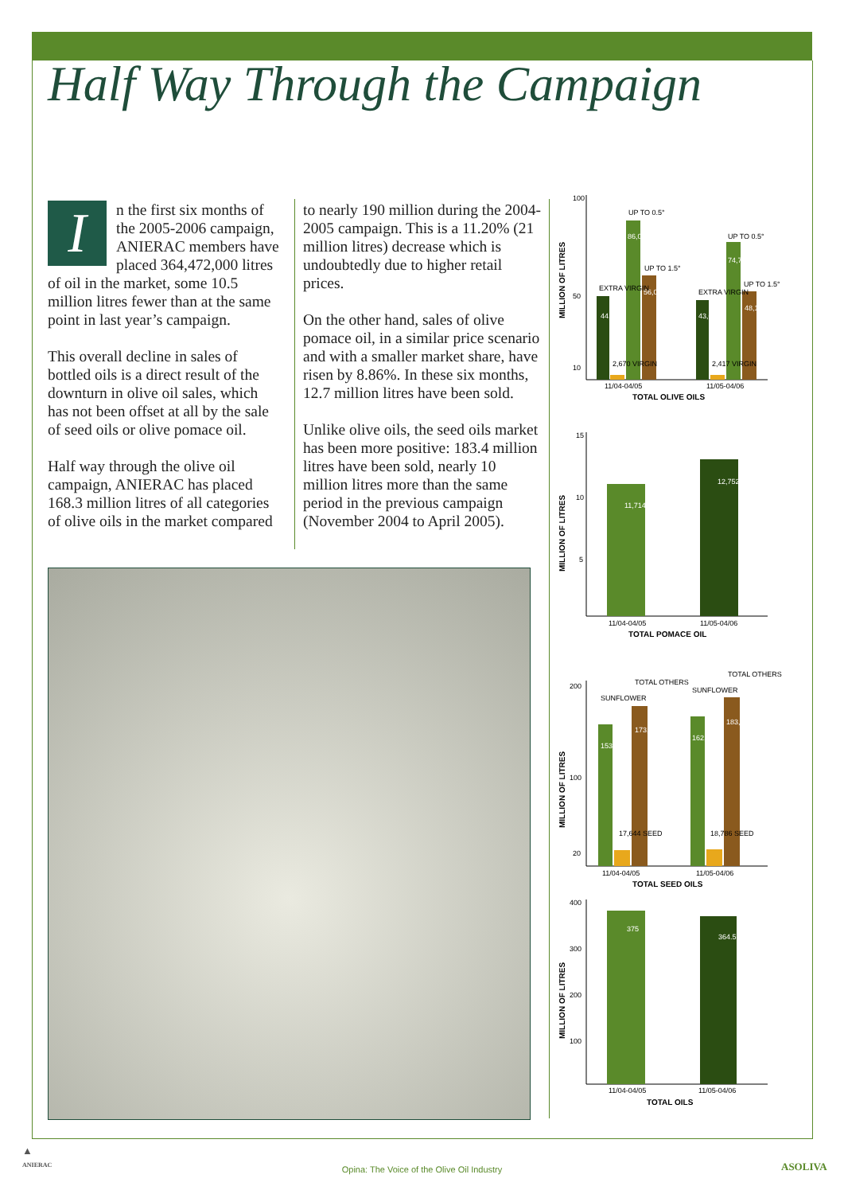Half Way Through the Campaign
In the first six months of the 2005-2006 campaign, ANIERAC members have placed 364,472,000 litres of oil in the market, some 10.5 million litres fewer than at the same point in last year’s campaign.
This overall decline in sales of bottled oils is a direct result of the downturn in olive oil sales, which has not been offset at all by the sale of seed oils or olive pomace oil.
Half way through the olive oil campaign, ANIERAC has placed 168.3 million litres of all categories of olive oils in the market compared
to nearly 190 million during the 2004-2005 campaign. This is a 11.20% (21 million litres) decrease which is undoubtedly due to higher retail prices.
On the other hand, sales of olive pomace oil, in a similar price scenario and with a smaller market share, have risen by 8.86%. In these six months, 12.7 million litres have been sold.
Unlike olive oils, the seed oils market has been more positive: 183.4 million litres have been sold, nearly 10 million litres more than the same period in the previous campaign (November 2004 to April 2005).
MILLION OF LITRES
100
50
10
44,718
2,670 VIRGIN
86,098
56,061
43,002
2,417 VIRGIN
74,700
48,191
EXTRA VIRGIN
UP TO 0.5°
UP TO 1.5°
EXTRA VIRGIN
UP TO 0.5°
UP TO 1.5°
11/04-04/05
11/05-04/06
TOTAL OLIVE OILS
MILLION OF LITRES
15
10
5
11,714
12,752
11/04-04/05
11/05-04/06
TOTAL POMACE OIL
MILLION OF LITRES
200
100
20
153,916
17,644 SEED
173,738
162,334
18,786 SEED
183,410
SUNFLOWER
TOTAL OTHERS
SUNFLOWER
TOTAL OTHERS
11/04-04/05
11/05-04/06
TOTAL SEED OILS
MILLION OF LITRES
400
300
200
100
375
364.5
11/04-04/05
11/05-04/06
TOTAL OILS
▲
ANIERAC
Opina: The Voice of the Olive Oil Industry ASOLIVA